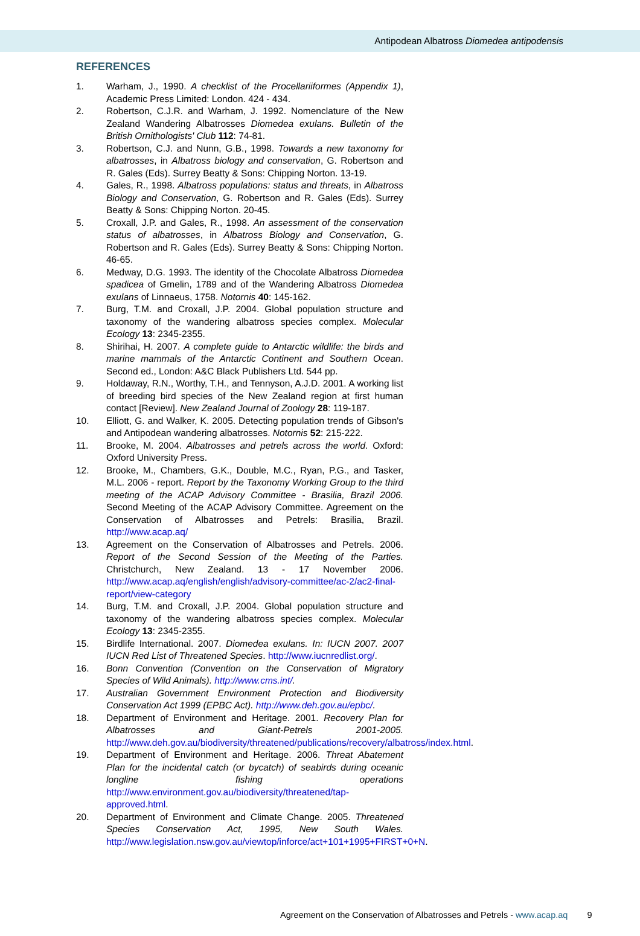Antipodean Albatross Diomedea antipodensis
REFERENCES
1. Warham, J., 1990. A checklist of the Procellariiformes (Appendix 1), Academic Press Limited: London. 424 - 434.
2. Robertson, C.J.R. and Warham, J. 1992. Nomenclature of the New Zealand Wandering Albatrosses Diomedea exulans. Bulletin of the British Ornithologists' Club 112: 74-81.
3. Robertson, C.J. and Nunn, G.B., 1998. Towards a new taxonomy for albatrosses, in Albatross biology and conservation, G. Robertson and R. Gales (Eds). Surrey Beatty & Sons: Chipping Norton. 13-19.
4. Gales, R., 1998. Albatross populations: status and threats, in Albatross Biology and Conservation, G. Robertson and R. Gales (Eds). Surrey Beatty & Sons: Chipping Norton. 20-45.
5. Croxall, J.P. and Gales, R., 1998. An assessment of the conservation status of albatrosses, in Albatross Biology and Conservation, G. Robertson and R. Gales (Eds). Surrey Beatty & Sons: Chipping Norton. 46-65.
6. Medway, D.G. 1993. The identity of the Chocolate Albatross Diomedea spadicea of Gmelin, 1789 and of the Wandering Albatross Diomedea exulans of Linnaeus, 1758. Notornis 40: 145-162.
7. Burg, T.M. and Croxall, J.P. 2004. Global population structure and taxonomy of the wandering albatross species complex. Molecular Ecology 13: 2345-2355.
8. Shirihai, H. 2007. A complete guide to Antarctic wildlife: the birds and marine mammals of the Antarctic Continent and Southern Ocean. Second ed., London: A&C Black Publishers Ltd. 544 pp.
9. Holdaway, R.N., Worthy, T.H., and Tennyson, A.J.D. 2001. A working list of breeding bird species of the New Zealand region at first human contact [Review]. New Zealand Journal of Zoology 28: 119-187.
10. Elliott, G. and Walker, K. 2005. Detecting population trends of Gibson's and Antipodean wandering albatrosses. Notornis 52: 215-222.
11. Brooke, M. 2004. Albatrosses and petrels across the world. Oxford: Oxford University Press.
12. Brooke, M., Chambers, G.K., Double, M.C., Ryan, P.G., and Tasker, M.L. 2006 - report. Report by the Taxonomy Working Group to the third meeting of the ACAP Advisory Committee - Brasilia, Brazil 2006. Second Meeting of the ACAP Advisory Committee. Agreement on the Conservation of Albatrosses and Petrels: Brasilia, Brazil. http://www.acap.aq/
13. Agreement on the Conservation of Albatrosses and Petrels. 2006. Report of the Second Session of the Meeting of the Parties. Christchurch, New Zealand. 13 - 17 November 2006. http://www.acap.aq/english/english/advisory-committee/ac-2/ac2-final-report/view-category
14. Burg, T.M. and Croxall, J.P. 2004. Global population structure and taxonomy of the wandering albatross species complex. Molecular Ecology 13: 2345-2355.
15. Birdlife International. 2007. Diomedea exulans. In: IUCN 2007. 2007 IUCN Red List of Threatened Species. http://www.iucnredlist.org/.
16. Bonn Convention (Convention on the Conservation of Migratory Species of Wild Animals). http://www.cms.int/.
17. Australian Government Environment Protection and Biodiversity Conservation Act 1999 (EPBC Act). http://www.deh.gov.au/epbc/.
18. Department of Environment and Heritage. 2001. Recovery Plan for Albatrosses and Giant-Petrels 2001-2005. http://www.deh.gov.au/biodiversity/threatened/publications/recovery/albatross/index.html.
19. Department of Environment and Heritage. 2006. Threat Abatement Plan for the incidental catch (or bycatch) of seabirds during oceanic longline fishing operations http://www.environment.gov.au/biodiversity/threatened/tap-approved.html.
20. Department of Environment and Climate Change. 2005. Threatened Species Conservation Act, 1995, New South Wales. http://www.legislation.nsw.gov.au/viewtop/inforce/act+101+1995+FIRST+0+N.
Agreement on the Conservation of Albatrosses and Petrels - www.acap.aq 9